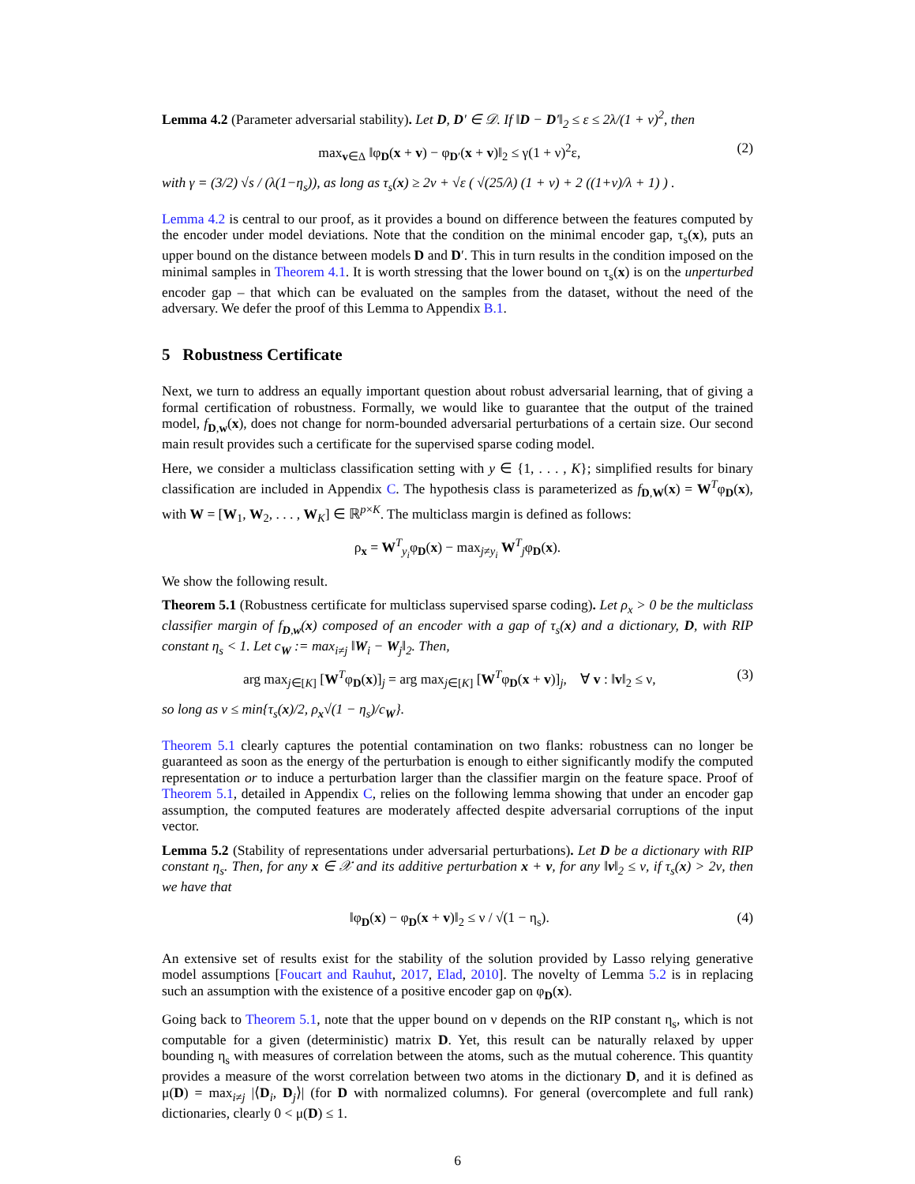Lemma 4.2 (Parameter adversarial stability). Let D, D′ ∈ 𝒟. If ‖D − D′‖<sub>2</sub> ≤ ε ≤ 2λ/(1 + ν)<sup>2</sup>, then
max<sub>v∈Δ</sub> ‖φ<sub>D</sub>(x + v) − φ<sub>D′</sub>(x + v)‖<sub>2</sub> ≤ γ(1 + ν)<sup>2</sup>ε, (2)
with γ = (3/2) √s / (λ(1−η<sub>s</sub>)), as long as τ<sub>s</sub>(x) ≥ 2ν + √ε ( √(25/λ) (1 + ν) + 2 ((1+ν)/λ + 1) ) .
Lemma 4.2 is central to our proof, as it provides a bound on difference between the features computed by the encoder under model deviations. Note that the condition on the minimal encoder gap, τ<sub>s</sub>(x), puts an upper bound on the distance between models D and D′. This in turn results in the condition imposed on the minimal samples in Theorem 4.1. It is worth stressing that the lower bound on τ<sub>s</sub>(x) is on the unperturbed encoder gap – that which can be evaluated on the samples from the dataset, without the need of the adversary. We defer the proof of this Lemma to Appendix B.1.
5 Robustness Certificate
Next, we turn to address an equally important question about robust adversarial learning, that of giving a formal certification of robustness. Formally, we would like to guarantee that the output of the trained model, f<sub>D,w</sub>(x), does not change for norm-bounded adversarial perturbations of a certain size. Our second main result provides such a certificate for the supervised sparse coding model.
Here, we consider a multiclass classification setting with y ∈ {1, . . . , K}; simplified results for binary classification are included in Appendix C. The hypothesis class is parameterized as f<sub>D,W</sub>(x) = W<sup>T</sup>φ<sub>D</sub>(x), with W = [W<sub>1</sub>, W<sub>2</sub>, . . . , W<sub>K</sub>] ∈ ℝ<sup>p×K</sup>. The multiclass margin is defined as follows:
ρ<sub>x</sub> = W<sup>T</sup><sub>y<sub>i</sub></sub>φ<sub>D</sub>(x) − max<sub>j≠y<sub>i</sub></sub> W<sup>T</sup><sub>j</sub>φ<sub>D</sub>(x).
We show the following result.
Theorem 5.1 (Robustness certificate for multiclass supervised sparse coding). Let ρ<sub>x</sub> > 0 be the multiclass classifier margin of f<sub>D,w</sub>(x) composed of an encoder with a gap of τ<sub>s</sub>(x) and a dictionary, D, with RIP constant η<sub>s</sub> < 1. Let c<sub>W</sub> := max<sub>i≠j</sub> ‖W<sub>i</sub> − W<sub>j</sub>‖<sub>2</sub>. Then,
arg max<sub>j∈[K]</sub> [W<sup>T</sup>φ<sub>D</sub>(x)]<sub>j</sub> = arg max<sub>j∈[K]</sub> [W<sup>T</sup>φ<sub>D</sub>(x + v)]<sub>j</sub>, ∀ v : ‖v‖<sub>2</sub> ≤ ν, (3)
so long as ν ≤ min{τ<sub>s</sub>(x)/2, ρ<sub>x</sub>√(1 − η<sub>s</sub>)/c<sub>W</sub>}.
Theorem 5.1 clearly captures the potential contamination on two flanks: robustness can no longer be guaranteed as soon as the energy of the perturbation is enough to either significantly modify the computed representation or to induce a perturbation larger than the classifier margin on the feature space. Proof of Theorem 5.1, detailed in Appendix C, relies on the following lemma showing that under an encoder gap assumption, the computed features are moderately affected despite adversarial corruptions of the input vector.
Lemma 5.2 (Stability of representations under adversarial perturbations). Let D be a dictionary with RIP constant η<sub>s</sub>. Then, for any x ∈ 𝒳 and its additive perturbation x + v, for any ‖v‖<sub>2</sub> ≤ ν, if τ<sub>s</sub>(x) > 2ν, then we have that
‖φ<sub>D</sub>(x) − φ<sub>D</sub>(x + v)‖<sub>2</sub> ≤ ν / √(1 − η<sub>s</sub>). (4)
An extensive set of results exist for the stability of the solution provided by Lasso relying generative model assumptions [Foucart and Rauhut, 2017, Elad, 2010]. The novelty of Lemma 5.2 is in replacing such an assumption with the existence of a positive encoder gap on φ<sub>D</sub>(x).
Going back to Theorem 5.1, note that the upper bound on ν depends on the RIP constant η<sub>s</sub>, which is not computable for a given (deterministic) matrix D. Yet, this result can be naturally relaxed by upper bounding η<sub>s</sub> with measures of correlation between the atoms, such as the mutual coherence. This quantity provides a measure of the worst correlation between two atoms in the dictionary D, and it is defined as μ(D) = max<sub>i≠j</sub> |⟨D<sub>i</sub>, D<sub>j</sub>⟩| (for D with normalized columns). For general (overcomplete and full rank) dictionaries, clearly 0 < μ(D) ≤ 1.
6